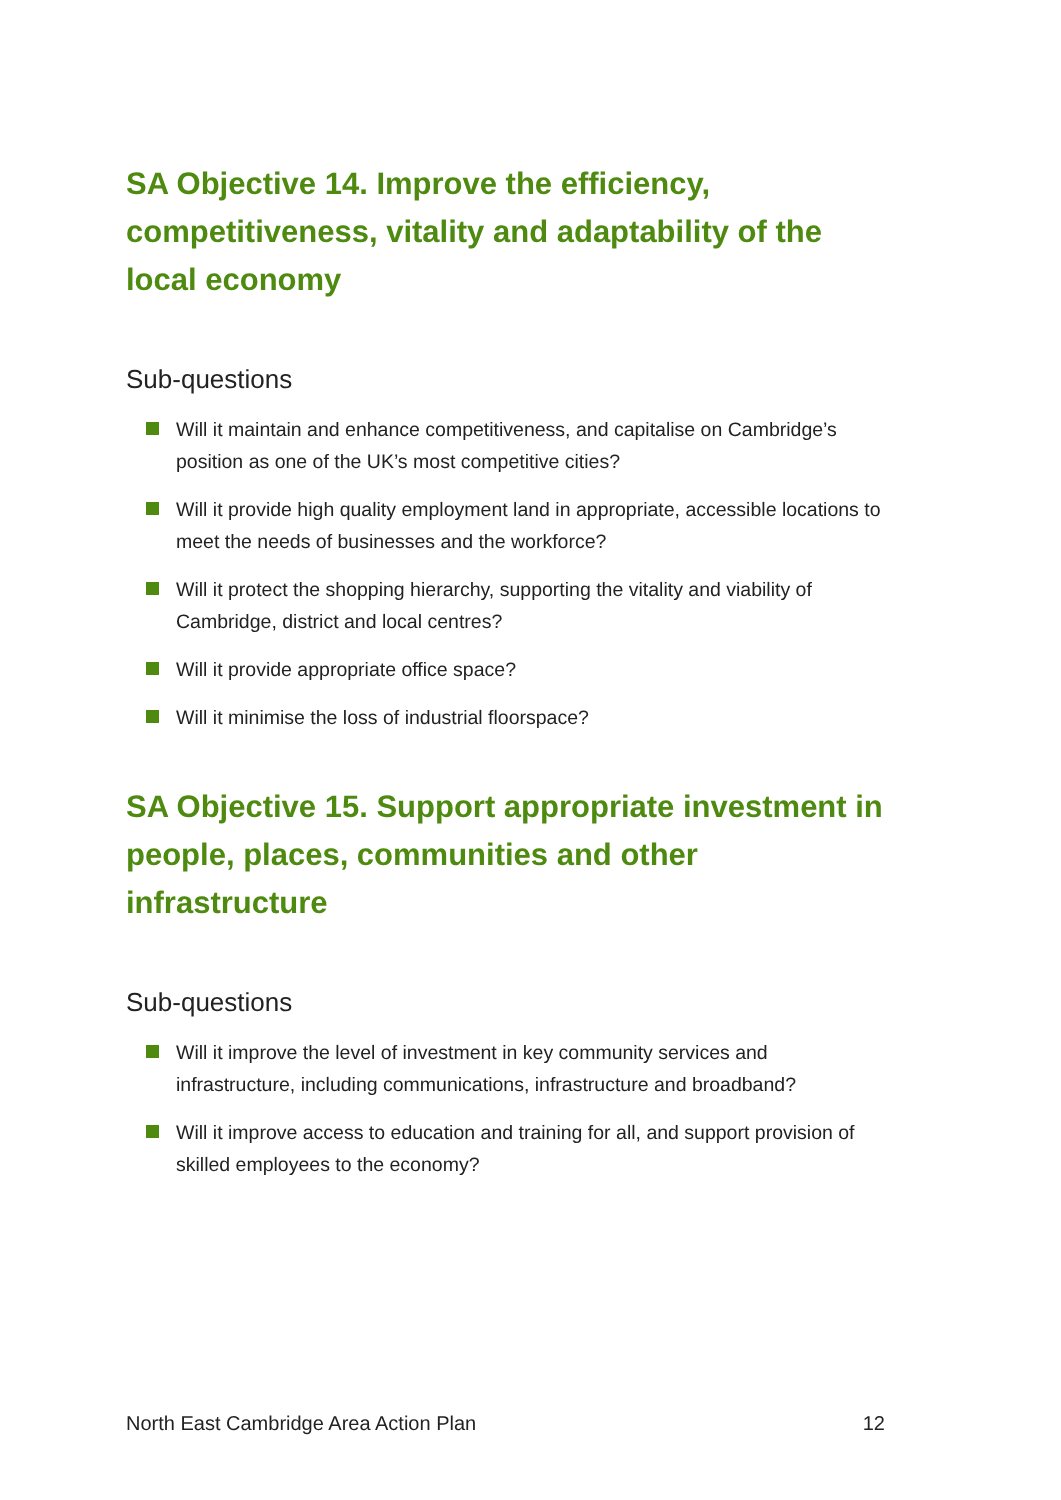SA Objective 14. Improve the efficiency, competitiveness, vitality and adaptability of the local economy
Sub-questions
Will it maintain and enhance competitiveness, and capitalise on Cambridge’s position as one of the UK’s most competitive cities?
Will it provide high quality employment land in appropriate, accessible locations to meet the needs of businesses and the workforce?
Will it protect the shopping hierarchy, supporting the vitality and viability of Cambridge, district and local centres?
Will it provide appropriate office space?
Will it minimise the loss of industrial floorspace?
SA Objective 15. Support appropriate investment in people, places, communities and other infrastructure
Sub-questions
Will it improve the level of investment in key community services and infrastructure, including communications, infrastructure and broadband?
Will it improve access to education and training for all, and support provision of skilled employees to the economy?
North East Cambridge Area Action Plan 12